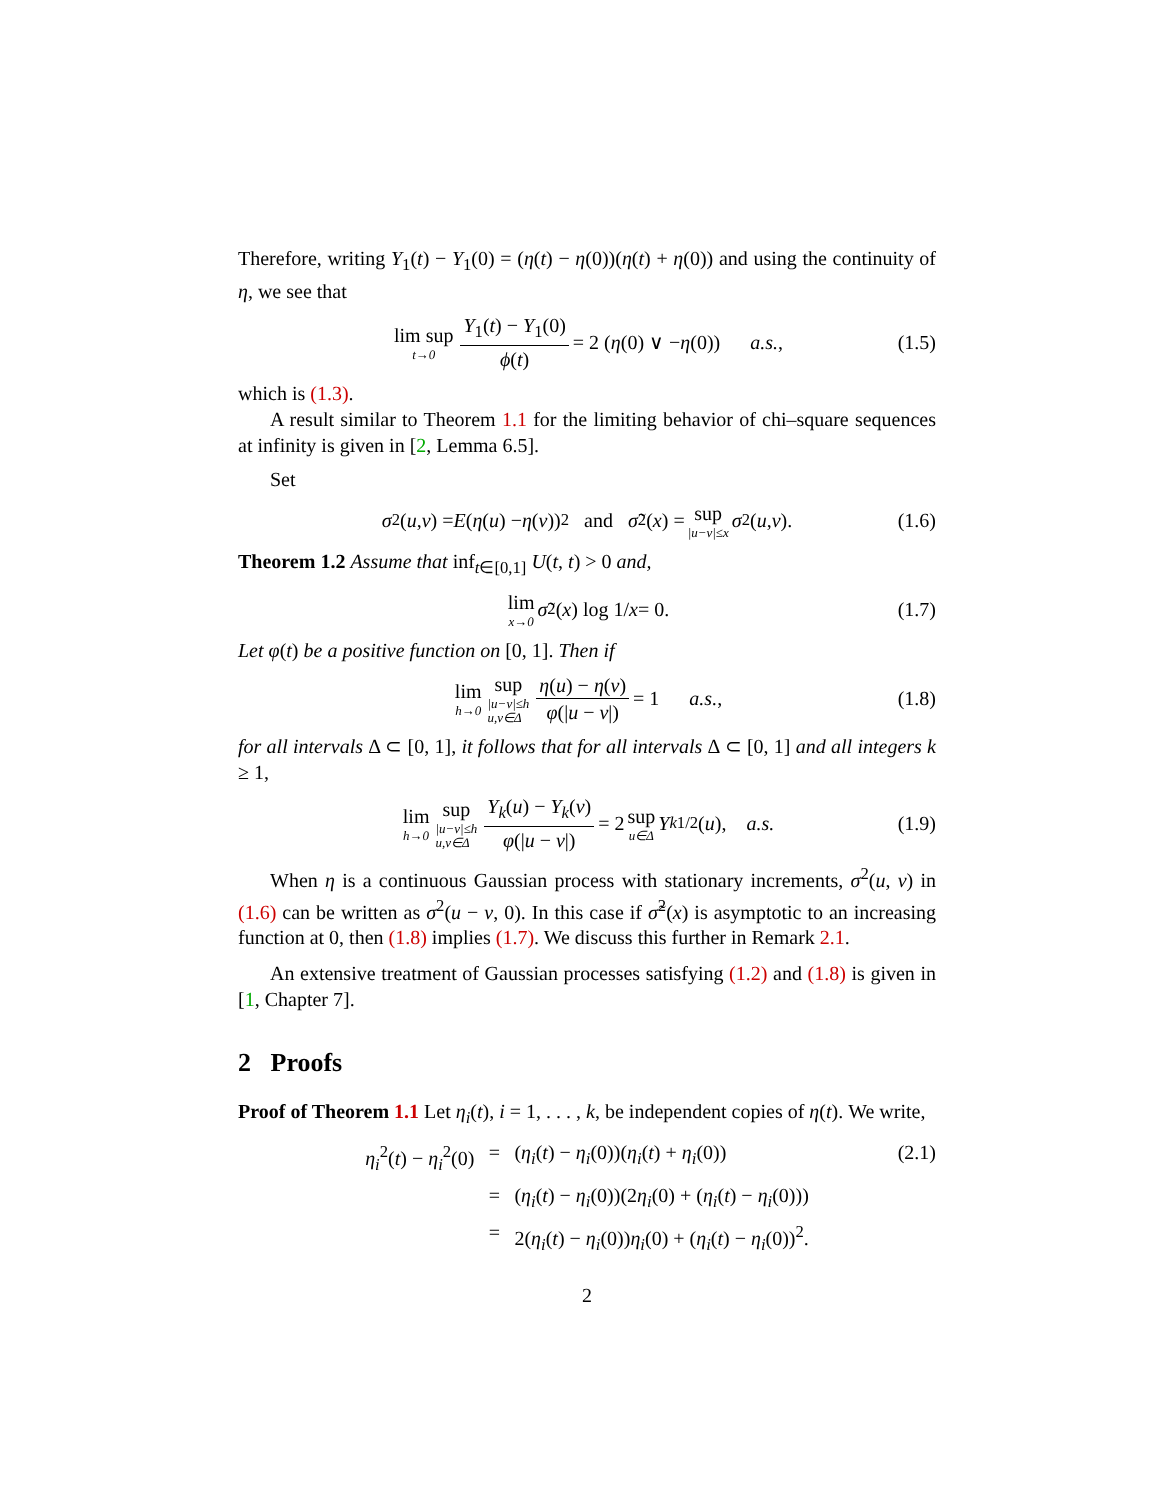Therefore, writing Y<sub>1</sub>(t) − Y<sub>1</sub>(0) = (η(t) − η(0))(η(t) + η(0)) and using the continuity of η, we see that
lim sup t→0 Y<sub>1</sub>(t) − Y<sub>1</sub>(0) ϕ(t) = 2 (η (0) ∨ − η (0)) a.s., (1.5)
which is (1.3).
A result similar to Theorem 1.1 for the limiting behavior of chi–square sequences at infinity is given in [2, Lemma 6.5].
Set
σ<sup>2</sup>(u, v) = E (η (u) − η (v))<sup>2</sup> and σ̃<sup>2</sup>(x) = sup |u−v|≤x σ<sup>2</sup>(u, v). (1.6)
Theorem 1.2 Assume that inf<sub>t∈[0,1]</sub> U(t, t) > 0 and,
lim x→0 σ̃<sup>2</sup>(x) log 1/ x = 0. (1.7)
Let φ(t) be a positive function on [0, 1]. Then if
lim h→0 sup |u−v|≤h
u,v∈Δ η(u) − η(v) φ(|u − v|) = 1 a.s., (1.8)
for all intervals Δ ⊂ [0, 1], it follows that for all intervals Δ ⊂ [0, 1] and all integers k ≥ 1,
lim h→0 sup |u−v|≤h
u,v∈Δ Y<sub>k</sub>(u) − Y<sub>k</sub>(v) φ(|u − v|) = 2 sup u∈Δ Y<sub>k</sub><sup>1/2</sup>(u), a.s. (1.9)
When η is a continuous Gaussian process with stationary increments, σ<sup>2</sup>(u, v) in (1.6) can be written as σ<sup>2</sup>(u − v, 0). In this case if σ̃<sup>2</sup>(x) is asymptotic to an increasing function at 0, then (1.8) implies (1.7). We discuss this further in Remark 2.1.
An extensive treatment of Gaussian processes satisfying (1.2) and (1.8) is given in [1, Chapter 7].
2 Proofs
Proof of Theorem 1.1 Let η<sub>i</sub>(t), i = 1, . . . , k, be independent copies of η(t). We write,
η<sub>i</sub><sup>2</sup>(t) − η<sub>i</sub><sup>2</sup>(0) = (η<sub>i</sub>(t) − η<sub>i</sub>(0))(η<sub>i</sub>(t) + η<sub>i</sub>(0)) = (η<sub>i</sub>(t) − η<sub>i</sub>(0))(2η<sub>i</sub>(0) + (η<sub>i</sub>(t) − η<sub>i</sub>(0))) = 2(η<sub>i</sub>(t) − η<sub>i</sub>(0))η<sub>i</sub>(0) + (η<sub>i</sub>(t) − η<sub>i</sub>(0))<sup>2</sup>.
(2.1)
2